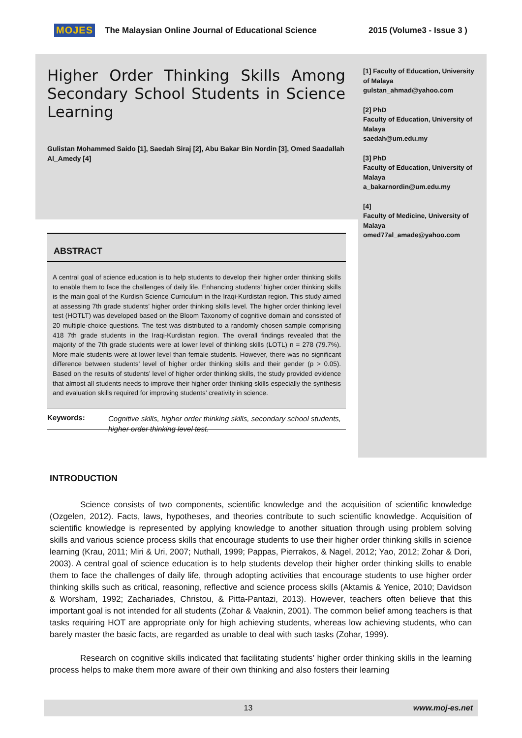MOJES The Malaysian Online Journal of Educational Science 2015 (Volume3 - Issue 3 )
Higher Order Thinking Skills Among Secondary School Students in Science Learning
Gulistan Mohammed Saido [1], Saedah Siraj [2], Abu Bakar Bin Nordin [3], Omed Saadallah Al_Amedy [4]
[1] Faculty of Education, University of Malaya
gulstan_ahmad@yahoo.com
[2] PhD
Faculty of Education, University of Malaya
saedah@um.edu.my
[3] PhD
Faculty of Education, University of Malaya
a_bakarnordin@um.edu.my
[4]
Faculty of Medicine, University of Malaya
omed77al_amade@yahoo.com
ABSTRACT
A central goal of science education is to help students to develop their higher order thinking skills to enable them to face the challenges of daily life. Enhancing students’ higher order thinking skills is the main goal of the Kurdish Science Curriculum in the Iraqi-Kurdistan region. This study aimed at assessing 7th grade students’ higher order thinking skills level. The higher order thinking level test (HOTLT) was developed based on the Bloom Taxonomy of cognitive domain and consisted of 20 multiple-choice questions. The test was distributed to a randomly chosen sample comprising 418 7th grade students in the Iraqi-Kurdistan region. The overall findings revealed that the majority of the 7th grade students were at lower level of thinking skills (LOTL) n = 278 (79.7%). More male students were at lower level than female students. However, there was no significant difference between students’ level of higher order thinking skills and their gender (p > 0.05). Based on the results of students’ level of higher order thinking skills, the study provided evidence that almost all students needs to improve their higher order thinking skills especially the synthesis and evaluation skills required for improving students’ creativity in science.
Keywords: Cognitive skills, higher order thinking skills, secondary school students, higher order thinking level test.
INTRODUCTION
Science consists of two components, scientific knowledge and the acquisition of scientific knowledge (Ozgelen, 2012). Facts, laws, hypotheses, and theories contribute to such scientific knowledge. Acquisition of scientific knowledge is represented by applying knowledge to another situation through using problem solving skills and various science process skills that encourage students to use their higher order thinking skills in science learning (Krau, 2011; Miri & Uri, 2007; Nuthall, 1999; Pappas, Pierrakos, & Nagel, 2012; Yao, 2012; Zohar & Dori, 2003). A central goal of science education is to help students develop their higher order thinking skills to enable them to face the challenges of daily life, through adopting activities that encourage students to use higher order thinking skills such as critical, reasoning, reflective and science process skills (Aktamis & Yenice, 2010; Davidson & Worsham, 1992; Zachariades, Christou, & Pitta-Pantazi, 2013). However, teachers often believe that this important goal is not intended for all students (Zohar & Vaaknin, 2001). The common belief among teachers is that tasks requiring HOT are appropriate only for high achieving students, whereas low achieving students, who can barely master the basic facts, are regarded as unable to deal with such tasks (Zohar, 1999).
Research on cognitive skills indicated that facilitating students’ higher order thinking skills in the learning process helps to make them more aware of their own thinking and also fosters their learning
13 www.moj-es.net